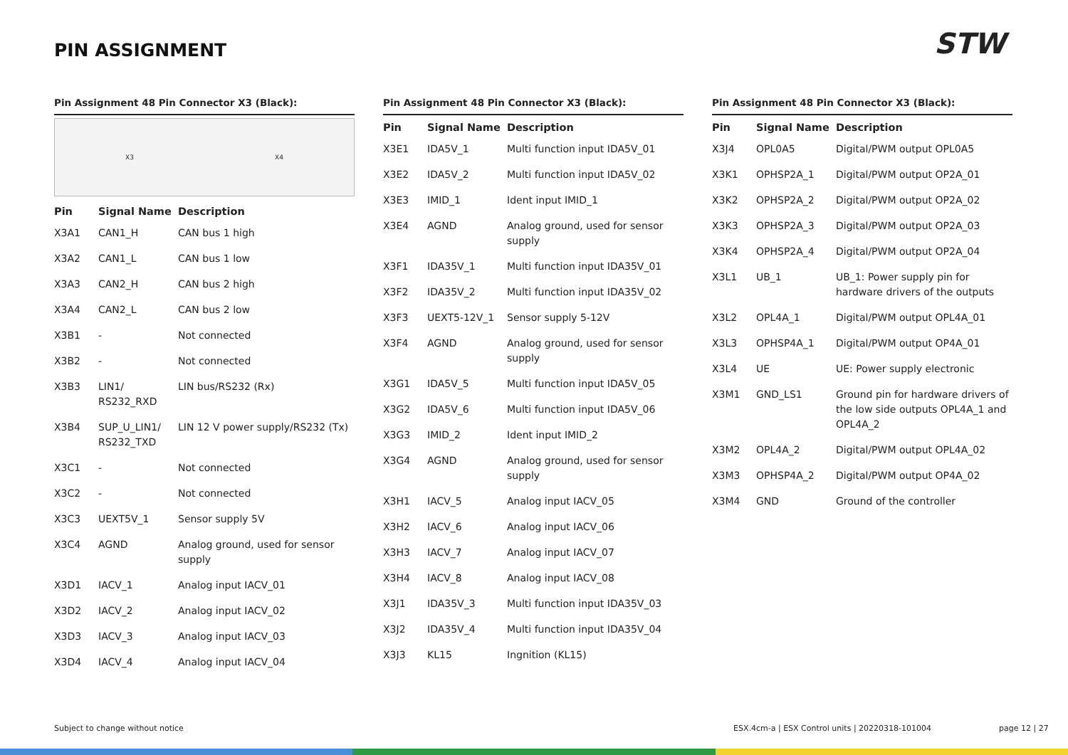PIN ASSIGNMENT STW
Pin Assignment 48 Pin Connector X3 (Black):
X3 X4
| Pin | Signal Name | Description |
| --- | --- | --- |
| X3A1 | CAN1_H | CAN bus 1 high |
| X3A2 | CAN1_L | CAN bus 1 low |
| X3A3 | CAN2_H | CAN bus 2 high |
| X3A4 | CAN2_L | CAN bus 2 low |
| X3B1 | - | Not connected |
| X3B2 | - | Not connected |
| X3B3 | LIN1/ RS232_RXD | LIN bus/RS232 (Rx) |
| X3B4 | SUP_U_LIN1/ RS232_TXD | LIN 12 V power supply/RS232 (Tx) |
| X3C1 | - | Not connected |
| X3C2 | - | Not connected |
| X3C3 | UEXT5V_1 | Sensor supply 5V |
| X3C4 | AGND | Analog ground, used for sensor supply |
| X3D1 | IACV_1 | Analog input IACV_01 |
| X3D2 | IACV_2 | Analog input IACV_02 |
| X3D3 | IACV_3 | Analog input IACV_03 |
| X3D4 | IACV_4 | Analog input IACV_04 |
Pin Assignment 48 Pin Connector X3 (Black):
| Pin | Signal Name | Description |
| --- | --- | --- |
| X3E1 | IDA5V_1 | Multi function input IDA5V_01 |
| X3E2 | IDA5V_2 | Multi function input IDA5V_02 |
| X3E3 | IMID_1 | Ident input IMID_1 |
| X3E4 | AGND | Analog ground, used for sensor supply |
| X3F1 | IDA35V_1 | Multi function input IDA35V_01 |
| X3F2 | IDA35V_2 | Multi function input IDA35V_02 |
| X3F3 | UEXT5-12V_1 | Sensor supply 5-12V |
| X3F4 | AGND | Analog ground, used for sensor supply |
| X3G1 | IDA5V_5 | Multi function input IDA5V_05 |
| X3G2 | IDA5V_6 | Multi function input IDA5V_06 |
| X3G3 | IMID_2 | Ident input IMID_2 |
| X3G4 | AGND | Analog ground, used for sensor supply |
| X3H1 | IACV_5 | Analog input IACV_05 |
| X3H2 | IACV_6 | Analog input IACV_06 |
| X3H3 | IACV_7 | Analog input IACV_07 |
| X3H4 | IACV_8 | Analog input IACV_08 |
| X3J1 | IDA35V_3 | Multi function input IDA35V_03 |
| X3J2 | IDA35V_4 | Multi function input IDA35V_04 |
| X3J3 | KL15 | Ingnition (KL15) |
Pin Assignment 48 Pin Connector X3 (Black):
| Pin | Signal Name | Description |
| --- | --- | --- |
| X3J4 | OPL0A5 | Digital/PWM output OPL0A5 |
| X3K1 | OPHSP2A_1 | Digital/PWM output OP2A_01 |
| X3K2 | OPHSP2A_2 | Digital/PWM output OP2A_02 |
| X3K3 | OPHSP2A_3 | Digital/PWM output OP2A_03 |
| X3K4 | OPHSP2A_4 | Digital/PWM output OP2A_04 |
| X3L1 | UB_1 | UB_1: Power supply pin for hardware drivers of the outputs |
| X3L2 | OPL4A_1 | Digital/PWM output OPL4A_01 |
| X3L3 | OPHSP4A_1 | Digital/PWM output OP4A_01 |
| X3L4 | UE | UE: Power supply electronic |
| X3M1 | GND_LS1 | Ground pin for hardware drivers of the low side outputs OPL4A_1 and OPL4A_2 |
| X3M2 | OPL4A_2 | Digital/PWM output OPL4A_02 |
| X3M3 | OPHSP4A_2 | Digital/PWM output OP4A_02 |
| X3M4 | GND | Ground of the controller |
Subject to change without notice
ESX.4cm-a | ESX Control units | 20220318-101004
page 12 | 27